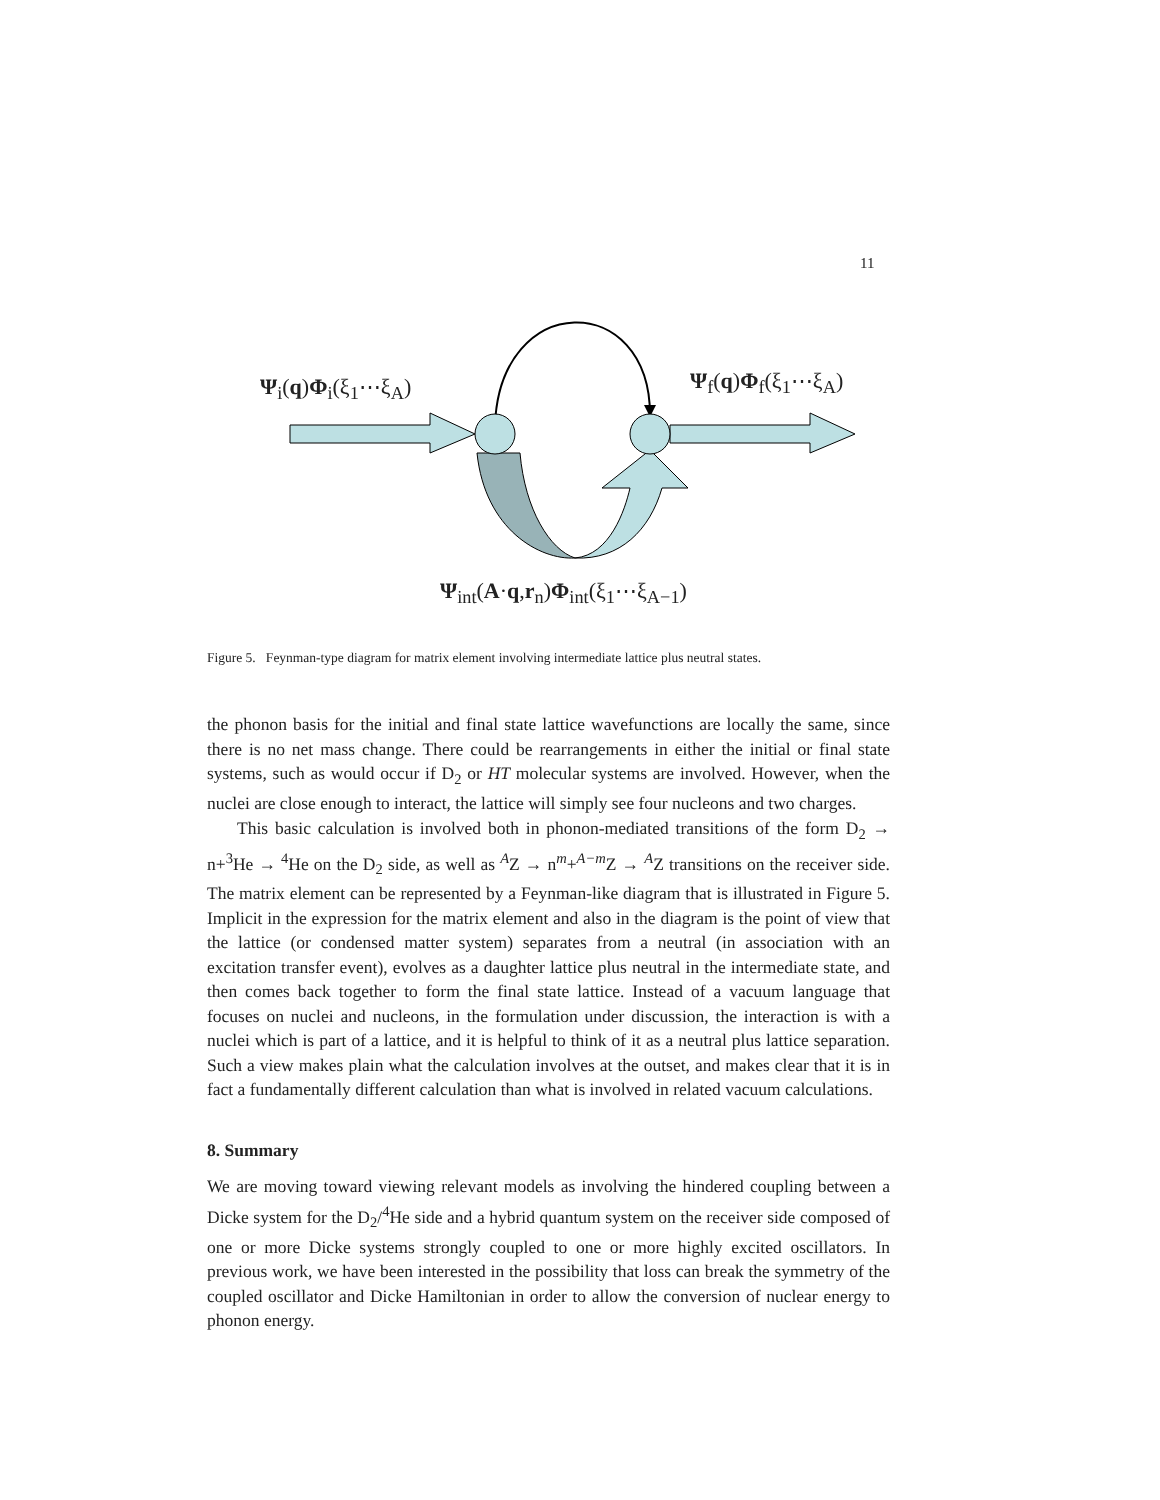11
Ψ<sub>i</sub>(q)Φ<sub>i</sub>(ξ<sub>1</sub>⋯ξ<sub>A</sub>) Ψ<sub>f</sub>(q)Φ<sub>f</sub>(ξ<sub>1</sub>⋯ξ<sub>A</sub>)
Ψ<sub>int</sub>(A·q,r<sub>n</sub>)Φ<sub>int</sub>(ξ<sub>1</sub>⋯ξ<sub>A−1</sub>)
Figure 5. Feynman-type diagram for matrix element involving intermediate lattice plus neutral states.
the phonon basis for the initial and final state lattice wavefunctions are locally the same, since there is no net mass change. There could be rearrangements in either the initial or final state systems, such as would occur if D<sub>2</sub> or HT molecular systems are involved. However, when the nuclei are close enough to interact, the lattice will simply see four nucleons and two charges.
This basic calculation is involved both in phonon-mediated transitions of the form D<sub>2</sub> → n+<sup>3</sup>He → <sup>4</sup>He on the D<sub>2</sub> side, as well as <sup>A</sup>Z → n<sup>m</sup>+<sup>A−m</sup>Z → <sup>A</sup>Z transitions on the receiver side. The matrix element can be represented by a Feynman-like diagram that is illustrated in Figure 5. Implicit in the expression for the matrix element and also in the diagram is the point of view that the lattice (or condensed matter system) separates from a neutral (in association with an excitation transfer event), evolves as a daughter lattice plus neutral in the intermediate state, and then comes back together to form the final state lattice. Instead of a vacuum language that focuses on nuclei and nucleons, in the formulation under discussion, the interaction is with a nuclei which is part of a lattice, and it is helpful to think of it as a neutral plus lattice separation. Such a view makes plain what the calculation involves at the outset, and makes clear that it is in fact a fundamentally different calculation than what is involved in related vacuum calculations.
8. Summary
We are moving toward viewing relevant models as involving the hindered coupling between a Dicke system for the D<sub>2</sub>/<sup>4</sup>He side and a hybrid quantum system on the receiver side composed of one or more Dicke systems strongly coupled to one or more highly excited oscillators. In previous work, we have been interested in the possibility that loss can break the symmetry of the coupled oscillator and Dicke Hamiltonian in order to allow the conversion of nuclear energy to phonon energy.